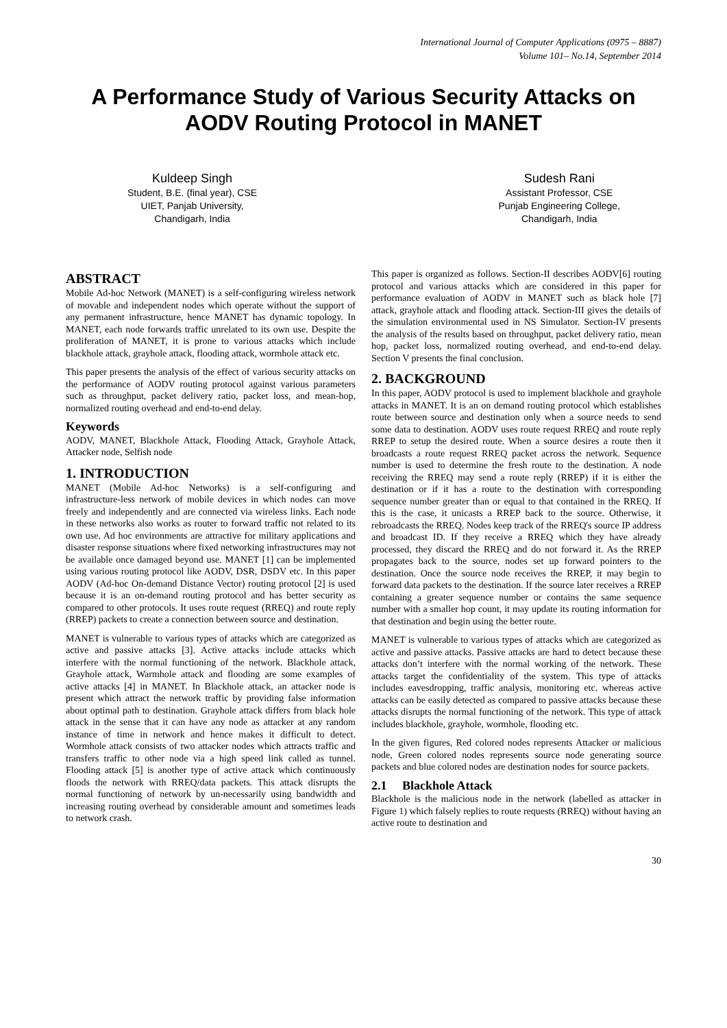International Journal of Computer Applications (0975 – 8887)
Volume 101– No.14, September 2014
A Performance Study of Various Security Attacks on AODV Routing Protocol in MANET
Kuldeep Singh
Student, B.E. (final year), CSE
UIET, Panjab University,
Chandigarh, India
Sudesh Rani
Assistant Professor, CSE
Punjab Engineering College,
Chandigarh, India
ABSTRACT
Mobile Ad-hoc Network (MANET) is a self-configuring wireless network of movable and independent nodes which operate without the support of any permanent infrastructure, hence MANET has dynamic topology. In MANET, each node forwards traffic unrelated to its own use. Despite the proliferation of MANET, it is prone to various attacks which include blackhole attack, grayhole attack, flooding attack, wormhole attack etc.
This paper presents the analysis of the effect of various security attacks on the performance of AODV routing protocol against various parameters such as throughput, packet delivery ratio, packet loss, and mean-hop, normalized routing overhead and end-to-end delay.
Keywords
AODV, MANET, Blackhole Attack, Flooding Attack, Grayhole Attack, Attacker node, Selfish node
1. INTRODUCTION
MANET (Mobile Ad-hoc Networks) is a self-configuring and infrastructure-less network of mobile devices in which nodes can move freely and independently and are connected via wireless links. Each node in these networks also works as router to forward traffic not related to its own use. Ad hoc environments are attractive for military applications and disaster response situations where fixed networking infrastructures may not be available once damaged beyond use. MANET [1] can be implemented using various routing protocol like AODV, DSR, DSDV etc. In this paper AODV (Ad-hoc On-demand Distance Vector) routing protocol [2] is used because it is an on-demand routing protocol and has better security as compared to other protocols. It uses route request (RREQ) and route reply (RREP) packets to create a connection between source and destination.
MANET is vulnerable to various types of attacks which are categorized as active and passive attacks [3]. Active attacks include attacks which interfere with the normal functioning of the network. Blackhole attack, Grayhole attack, Warmhole attack and flooding are some examples of active attacks [4] in MANET. In Blackhole attack, an attacker node is present which attract the network traffic by providing false information about optimal path to destination. Grayhole attack differs from black hole attack in the sense that it can have any node as attacker at any random instance of time in network and hence makes it difficult to detect. Wormhole attack consists of two attacker nodes which attracts traffic and transfers traffic to other node via a high speed link called as tunnel. Flooding attack [5] is another type of active attack which continuously floods the network with RREQ/data packets. This attack disrupts the normal functioning of network by un-necessarily using bandwidth and increasing routing overhead by considerable amount and sometimes leads to network crash.
This paper is organized as follows. Section-II describes AODV[6] routing protocol and various attacks which are considered in this paper for performance evaluation of AODV in MANET such as black hole [7] attack, grayhole attack and flooding attack. Section-III gives the details of the simulation environmental used in NS Simulator. Section-IV presents the analysis of the results based on throughput, packet delivery ratio, mean hop, packet loss, normalized routing overhead, and end-to-end delay. Section V presents the final conclusion.
2. BACKGROUND
In this paper, AODV protocol is used to implement blackhole and grayhole attacks in MANET. It is an on demand routing protocol which establishes route between source and destination only when a source needs to send some data to destination. AODV uses route request RREQ and route reply RREP to setup the desired route. When a source desires a route then it broadcasts a route request RREQ packet across the network. Sequence number is used to determine the fresh route to the destination. A node receiving the RREQ may send a route reply (RREP) if it is either the destination or if it has a route to the destination with corresponding sequence number greater than or equal to that contained in the RREQ. If this is the case, it unicasts a RREP back to the source. Otherwise, it rebroadcasts the RREQ. Nodes keep track of the RREQ's source IP address and broadcast ID. If they receive a RREQ which they have already processed, they discard the RREQ and do not forward it. As the RREP propagates back to the source, nodes set up forward pointers to the destination. Once the source node receives the RREP, it may begin to forward data packets to the destination. If the source later receives a RREP containing a greater sequence number or contains the same sequence number with a smaller hop count, it may update its routing information for that destination and begin using the better route.
MANET is vulnerable to various types of attacks which are categorized as active and passive attacks. Passive attacks are hard to detect because these attacks don’t interfere with the normal working of the network. These attacks target the confidentiality of the system. This type of attacks includes eavesdropping, traffic analysis, monitoring etc. whereas active attacks can be easily detected as compared to passive attacks because these attacks disrupts the normal functioning of the network. This type of attack includes blackhole, grayhole, wormhole, flooding etc.
In the given figures, Red colored nodes represents Attacker or malicious node, Green colored nodes represents source node generating source packets and blue colored nodes are destination nodes for source packets.
2.1 Blackhole Attack
Blackhole is the malicious node in the network (labelled as attacker in Figure 1) which falsely replies to route requests (RREQ) without having an active route to destination and
30